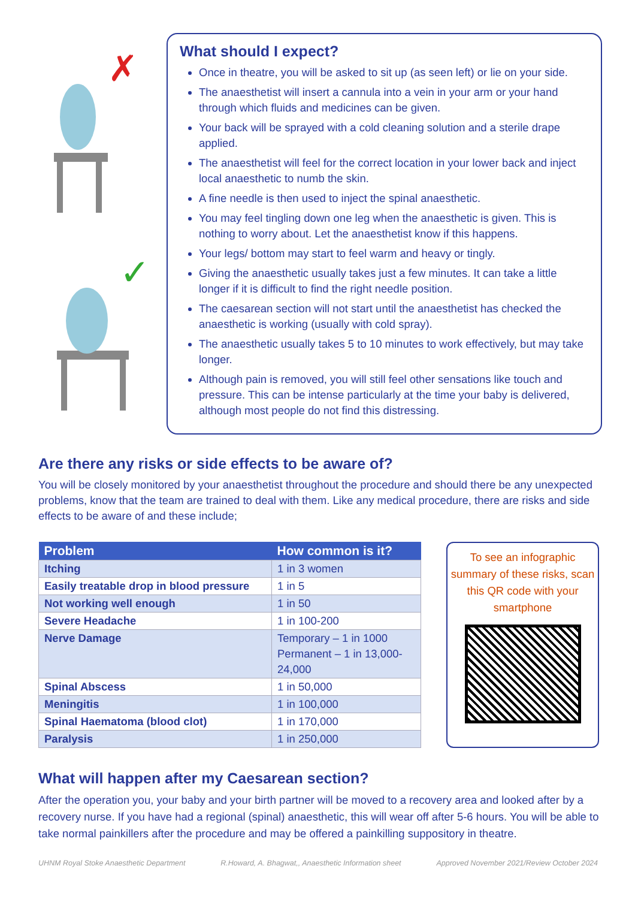✗
✓
What should I expect?
Once in theatre, you will be asked to sit up (as seen left) or lie on your side.
The anaesthetist will insert a cannula into a vein in your arm or your hand through which fluids and medicines can be given.
Your back will be sprayed with a cold cleaning solution and a sterile drape applied.
The anaesthetist will feel for the correct location in your lower back and inject local anaesthetic to numb the skin.
A fine needle is then used to inject the spinal anaesthetic.
You may feel tingling down one leg when the anaesthetic is given. This is nothing to worry about. Let the anaesthetist know if this happens.
Your legs/ bottom may start to feel warm and heavy or tingly.
Giving the anaesthetic usually takes just a few minutes. It can take a little longer if it is difficult to find the right needle position.
The caesarean section will not start until the anaesthetist has checked the anaesthetic is working (usually with cold spray).
The anaesthetic usually takes 5 to 10 minutes to work effectively, but may take longer.
Although pain is removed, you will still feel other sensations like touch and pressure. This can be intense particularly at the time your baby is delivered, although most people do not find this distressing.
Are there any risks or side effects to be aware of?
You will be closely monitored by your anaesthetist throughout the procedure and should there be any unexpected problems, know that the team are trained to deal with them. Like any medical procedure, there are risks and side effects to be aware of and these include;
| Problem | How common is it? |
| --- | --- |
| Itching | 1 in 3 women |
| Easily treatable drop in blood pressure | 1 in 5 |
| Not working well enough | 1 in 50 |
| Severe Headache | 1 in 100-200 |
| Nerve Damage | Temporary – 1 in 1000 Permanent – 1 in 13,000-24,000 |
| Spinal Abscess | 1 in 50,000 |
| Meningitis | 1 in 100,000 |
| Spinal Haematoma (blood clot) | 1 in 170,000 |
| Paralysis | 1 in 250,000 |
To see an infographic summary of these risks, scan this QR code with your smartphone
What will happen after my Caesarean section?
After the operation you, your baby and your birth partner will be moved to a recovery area and looked after by a recovery nurse. If you have had a regional (spinal) anaesthetic, this will wear off after 5-6 hours. You will be able to take normal painkillers after the procedure and may be offered a painkilling suppository in theatre.
UHNM Royal Stoke Anaesthetic Department R.Howard, A. Bhagwat,, Anaesthetic Information sheet Approved November 2021/Review October 2024